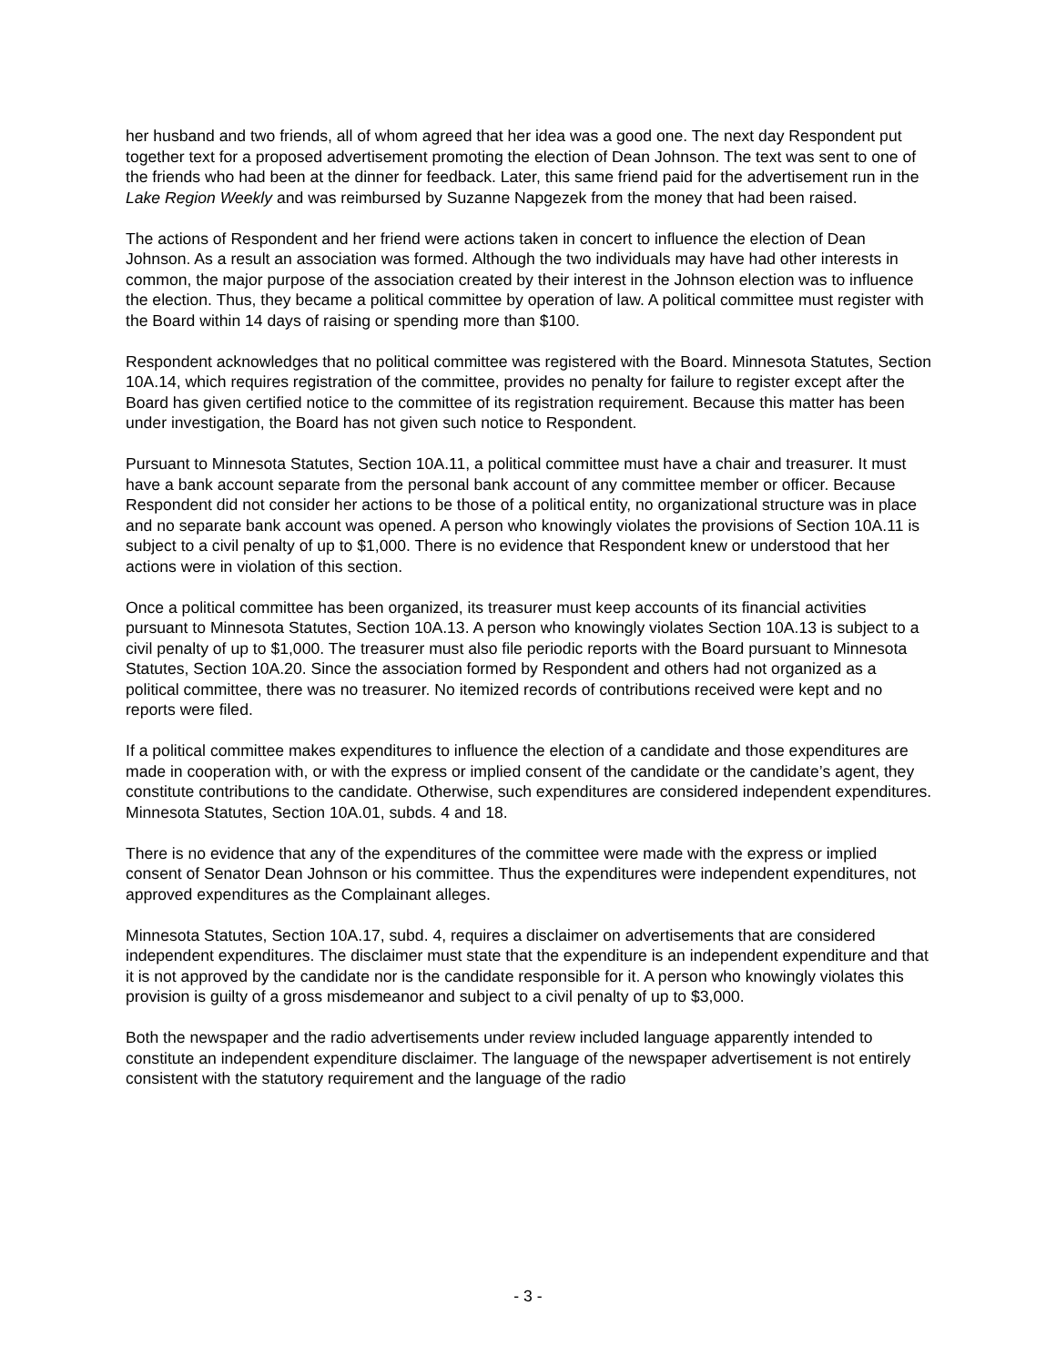her husband and two friends, all of whom agreed that her idea was a good one. The next day Respondent put together text for a proposed advertisement promoting the election of Dean Johnson. The text was sent to one of the friends who had been at the dinner for feedback. Later, this same friend paid for the advertisement run in the Lake Region Weekly and was reimbursed by Suzanne Napgezek from the money that had been raised.
The actions of Respondent and her friend were actions taken in concert to influence the election of Dean Johnson. As a result an association was formed. Although the two individuals may have had other interests in common, the major purpose of the association created by their interest in the Johnson election was to influence the election. Thus, they became a political committee by operation of law. A political committee must register with the Board within 14 days of raising or spending more than $100.
Respondent acknowledges that no political committee was registered with the Board. Minnesota Statutes, Section 10A.14, which requires registration of the committee, provides no penalty for failure to register except after the Board has given certified notice to the committee of its registration requirement. Because this matter has been under investigation, the Board has not given such notice to Respondent.
Pursuant to Minnesota Statutes, Section 10A.11, a political committee must have a chair and treasurer. It must have a bank account separate from the personal bank account of any committee member or officer. Because Respondent did not consider her actions to be those of a political entity, no organizational structure was in place and no separate bank account was opened. A person who knowingly violates the provisions of Section 10A.11 is subject to a civil penalty of up to $1,000. There is no evidence that Respondent knew or understood that her actions were in violation of this section.
Once a political committee has been organized, its treasurer must keep accounts of its financial activities pursuant to Minnesota Statutes, Section 10A.13. A person who knowingly violates Section 10A.13 is subject to a civil penalty of up to $1,000. The treasurer must also file periodic reports with the Board pursuant to Minnesota Statutes, Section 10A.20. Since the association formed by Respondent and others had not organized as a political committee, there was no treasurer. No itemized records of contributions received were kept and no reports were filed.
If a political committee makes expenditures to influence the election of a candidate and those expenditures are made in cooperation with, or with the express or implied consent of the candidate or the candidate’s agent, they constitute contributions to the candidate. Otherwise, such expenditures are considered independent expenditures. Minnesota Statutes, Section 10A.01, subds. 4 and 18.
There is no evidence that any of the expenditures of the committee were made with the express or implied consent of Senator Dean Johnson or his committee. Thus the expenditures were independent expenditures, not approved expenditures as the Complainant alleges.
Minnesota Statutes, Section 10A.17, subd. 4, requires a disclaimer on advertisements that are considered independent expenditures. The disclaimer must state that the expenditure is an independent expenditure and that it is not approved by the candidate nor is the candidate responsible for it. A person who knowingly violates this provision is guilty of a gross misdemeanor and subject to a civil penalty of up to $3,000.
Both the newspaper and the radio advertisements under review included language apparently intended to constitute an independent expenditure disclaimer. The language of the newspaper advertisement is not entirely consistent with the statutory requirement and the language of the radio
- 3 -